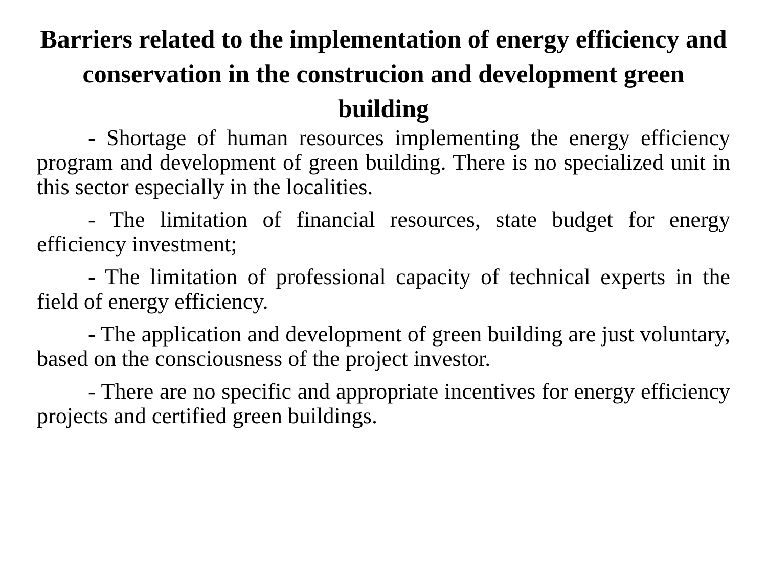Barriers related to the implementation of energy efficiency and conservation in the construcion and development green building
- Shortage of human resources implementing the energy efficiency program and development of green building. There is no specialized unit in this sector especially in the localities.
- The limitation of financial resources, state budget for energy efficiency investment;
- The limitation of professional capacity of technical experts in the field of energy efficiency.
- The application and development of green building are just voluntary, based on the consciousness of the project investor.
- There are no specific and appropriate incentives for energy efficiency projects and certified green buildings.